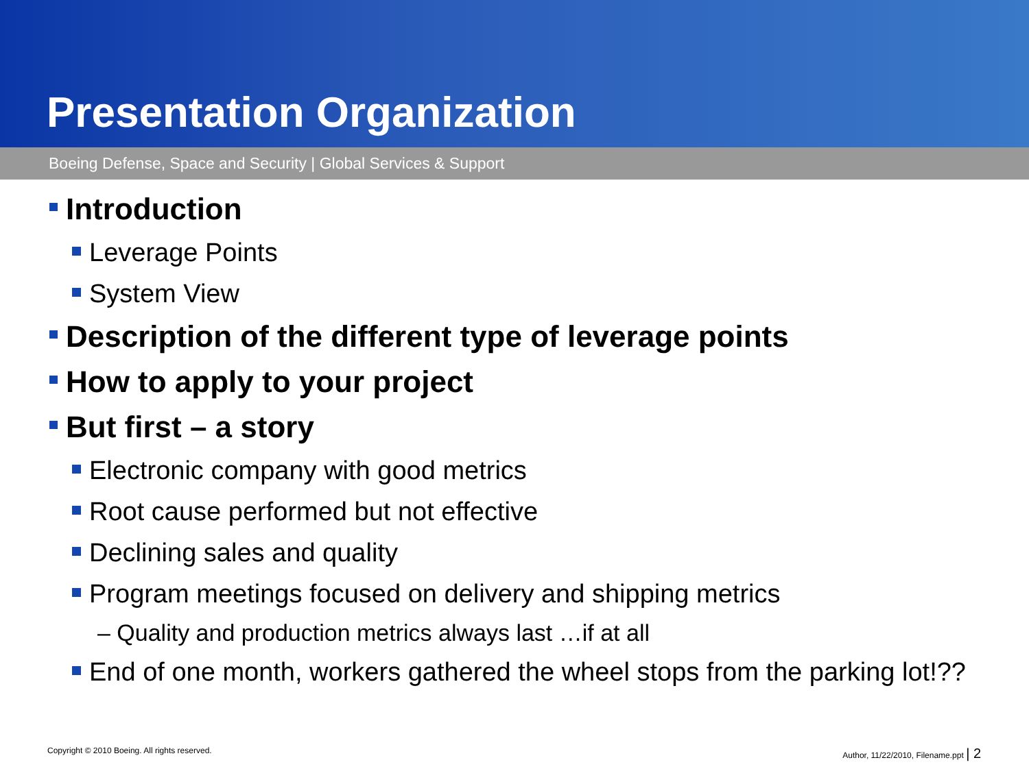Presentation Organization
Boeing Defense, Space and Security | Global Services & Support
Introduction
Leverage Points
System View
Description of the different type of leverage points
How to apply to your project
But first – a story
Electronic company with good metrics
Root cause performed but not effective
Declining sales and quality
Program meetings focused on delivery and shipping metrics
– Quality and production metrics always last …if at all
End of one month, workers gathered the wheel stops from the parking lot!??
Copyright © 2010 Boeing. All rights reserved. Author, 11/22/2010, Filename.ppt | 2